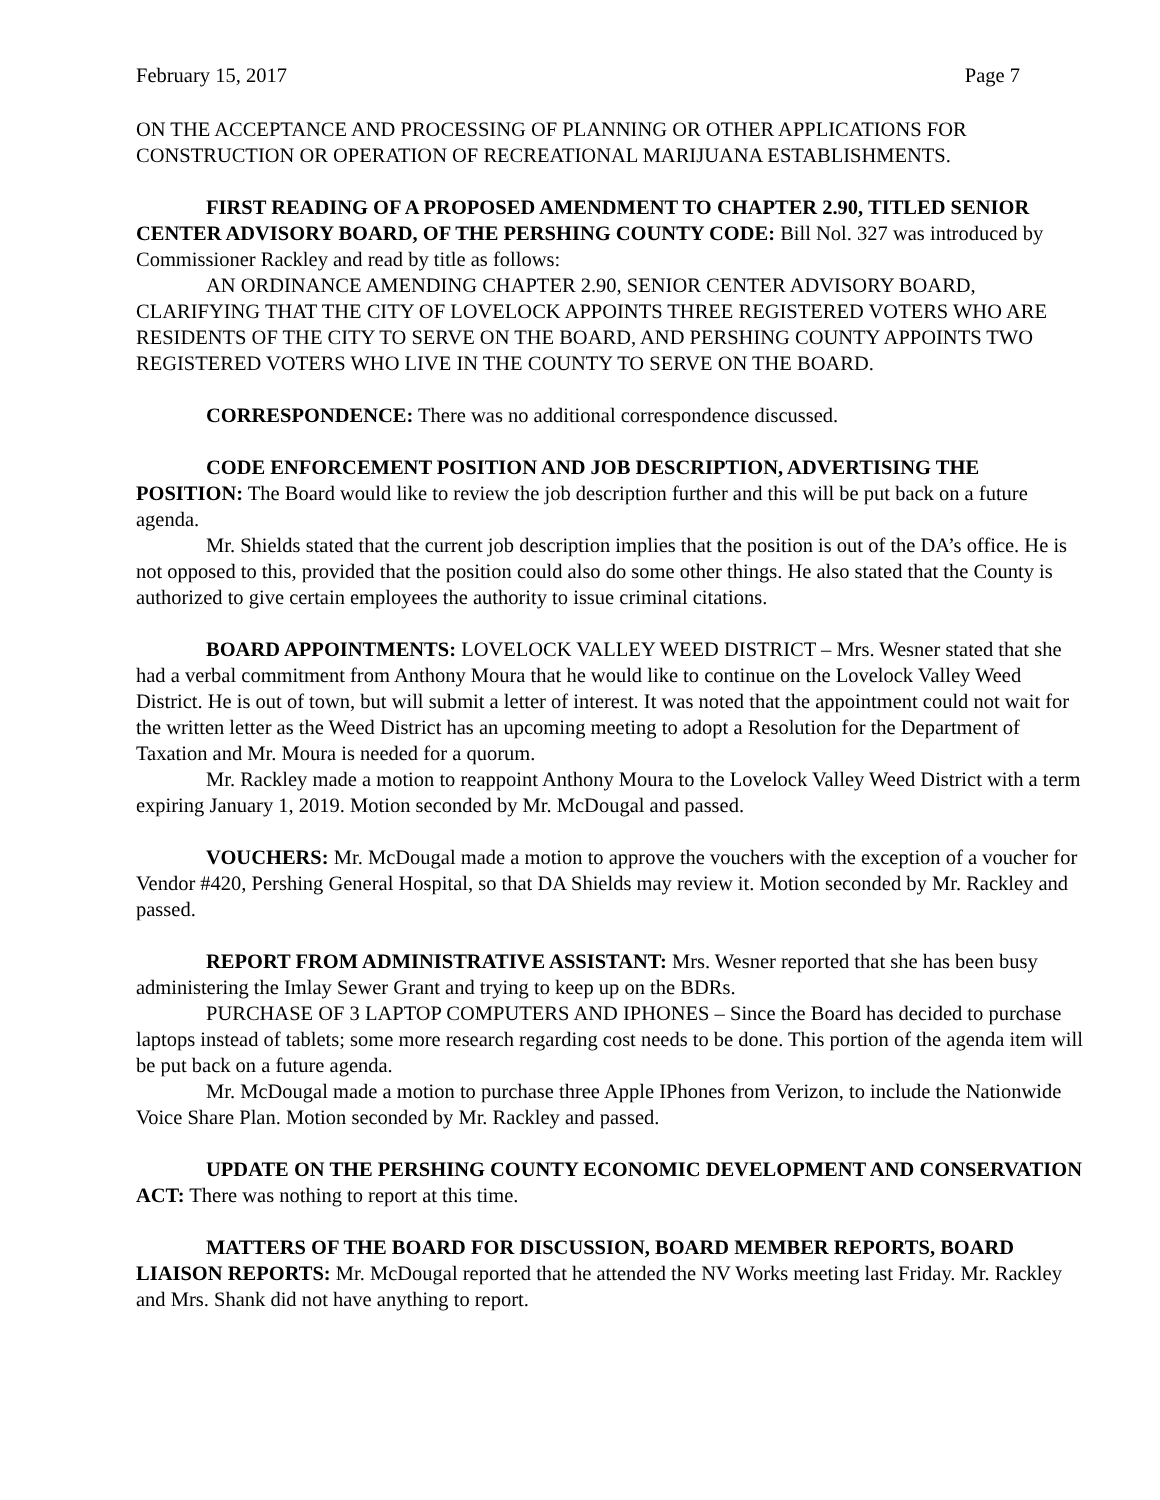February 15, 2017 Page 7
ON THE ACCEPTANCE AND PROCESSING OF PLANNING OR OTHER APPLICATIONS FOR CONSTRUCTION OR OPERATION OF RECREATIONAL MARIJUANA ESTABLISHMENTS.
FIRST READING OF A PROPOSED AMENDMENT TO CHAPTER 2.90, TITLED SENIOR CENTER ADVISORY BOARD, OF THE PERSHING COUNTY CODE: Bill Nol. 327 was introduced by Commissioner Rackley and read by title as follows:
AN ORDINANCE AMENDING CHAPTER 2.90, SENIOR CENTER ADVISORY BOARD, CLARIFYING THAT THE CITY OF LOVELOCK APPOINTS THREE REGISTERED VOTERS WHO ARE RESIDENTS OF THE CITY TO SERVE ON THE BOARD, AND PERSHING COUNTY APPOINTS TWO REGISTERED VOTERS WHO LIVE IN THE COUNTY TO SERVE ON THE BOARD.
CORRESPONDENCE: There was no additional correspondence discussed.
CODE ENFORCEMENT POSITION AND JOB DESCRIPTION, ADVERTISING THE POSITION: The Board would like to review the job description further and this will be put back on a future agenda.
Mr. Shields stated that the current job description implies that the position is out of the DA’s office. He is not opposed to this, provided that the position could also do some other things. He also stated that the County is authorized to give certain employees the authority to issue criminal citations.
BOARD APPOINTMENTS: LOVELOCK VALLEY WEED DISTRICT – Mrs. Wesner stated that she had a verbal commitment from Anthony Moura that he would like to continue on the Lovelock Valley Weed District. He is out of town, but will submit a letter of interest. It was noted that the appointment could not wait for the written letter as the Weed District has an upcoming meeting to adopt a Resolution for the Department of Taxation and Mr. Moura is needed for a quorum.
Mr. Rackley made a motion to reappoint Anthony Moura to the Lovelock Valley Weed District with a term expiring January 1, 2019. Motion seconded by Mr. McDougal and passed.
VOUCHERS: Mr. McDougal made a motion to approve the vouchers with the exception of a voucher for Vendor #420, Pershing General Hospital, so that DA Shields may review it. Motion seconded by Mr. Rackley and passed.
REPORT FROM ADMINISTRATIVE ASSISTANT: Mrs. Wesner reported that she has been busy administering the Imlay Sewer Grant and trying to keep up on the BDRs.
PURCHASE OF 3 LAPTOP COMPUTERS AND IPHONES – Since the Board has decided to purchase laptops instead of tablets; some more research regarding cost needs to be done. This portion of the agenda item will be put back on a future agenda.
Mr. McDougal made a motion to purchase three Apple IPhones from Verizon, to include the Nationwide Voice Share Plan. Motion seconded by Mr. Rackley and passed.
UPDATE ON THE PERSHING COUNTY ECONOMIC DEVELOPMENT AND CONSERVATION ACT: There was nothing to report at this time.
MATTERS OF THE BOARD FOR DISCUSSION, BOARD MEMBER REPORTS, BOARD LIAISON REPORTS: Mr. McDougal reported that he attended the NV Works meeting last Friday. Mr. Rackley and Mrs. Shank did not have anything to report.